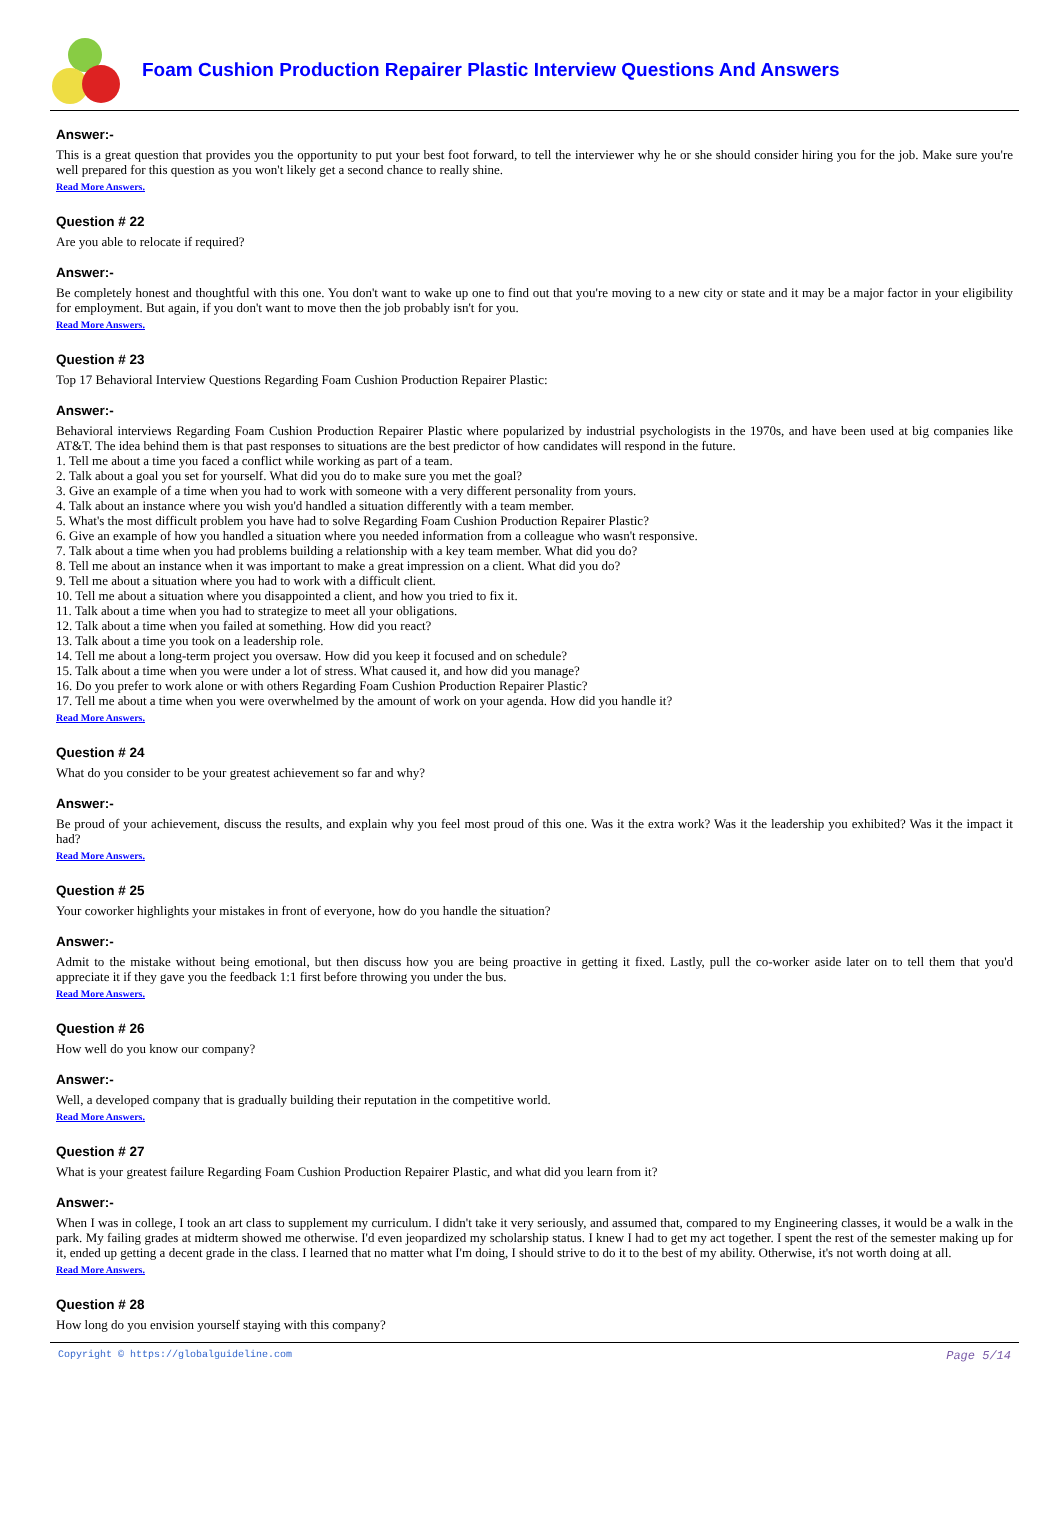Foam Cushion Production Repairer Plastic Interview Questions And Answers
Answer:-
This is a great question that provides you the opportunity to put your best foot forward, to tell the interviewer why he or she should consider hiring you for the job. Make sure you're well prepared for this question as you won't likely get a second chance to really shine.
Read More Answers.
Question # 22
Are you able to relocate if required?
Answer:-
Be completely honest and thoughtful with this one. You don't want to wake up one to find out that you're moving to a new city or state and it may be a major factor in your eligibility for employment. But again, if you don't want to move then the job probably isn't for you.
Read More Answers.
Question # 23
Top 17 Behavioral Interview Questions Regarding Foam Cushion Production Repairer Plastic:
Answer:-
Behavioral interviews Regarding Foam Cushion Production Repairer Plastic where popularized by industrial psychologists in the 1970s, and have been used at big companies like AT&T. The idea behind them is that past responses to situations are the best predictor of how candidates will respond in the future.
1. Tell me about a time you faced a conflict while working as part of a team.
2. Talk about a goal you set for yourself. What did you do to make sure you met the goal?
3. Give an example of a time when you had to work with someone with a very different personality from yours.
4. Talk about an instance where you wish you'd handled a situation differently with a team member.
5. What's the most difficult problem you have had to solve Regarding Foam Cushion Production Repairer Plastic?
6. Give an example of how you handled a situation where you needed information from a colleague who wasn't responsive.
7. Talk about a time when you had problems building a relationship with a key team member. What did you do?
8. Tell me about an instance when it was important to make a great impression on a client. What did you do?
9. Tell me about a situation where you had to work with a difficult client.
10. Tell me about a situation where you disappointed a client, and how you tried to fix it.
11. Talk about a time when you had to strategize to meet all your obligations.
12. Talk about a time when you failed at something. How did you react?
13. Talk about a time you took on a leadership role.
14. Tell me about a long-term project you oversaw. How did you keep it focused and on schedule?
15. Talk about a time when you were under a lot of stress. What caused it, and how did you manage?
16. Do you prefer to work alone or with others Regarding Foam Cushion Production Repairer Plastic?
17. Tell me about a time when you were overwhelmed by the amount of work on your agenda. How did you handle it?
Read More Answers.
Question # 24
What do you consider to be your greatest achievement so far and why?
Answer:-
Be proud of your achievement, discuss the results, and explain why you feel most proud of this one. Was it the extra work? Was it the leadership you exhibited? Was it the impact it had?
Read More Answers.
Question # 25
Your coworker highlights your mistakes in front of everyone, how do you handle the situation?
Answer:-
Admit to the mistake without being emotional, but then discuss how you are being proactive in getting it fixed. Lastly, pull the co-worker aside later on to tell them that you'd appreciate it if they gave you the feedback 1:1 first before throwing you under the bus.
Read More Answers.
Question # 26
How well do you know our company?
Answer:-
Well, a developed company that is gradually building their reputation in the competitive world.
Read More Answers.
Question # 27
What is your greatest failure Regarding Foam Cushion Production Repairer Plastic, and what did you learn from it?
Answer:-
When I was in college, I took an art class to supplement my curriculum. I didn't take it very seriously, and assumed that, compared to my Engineering classes, it would be a walk in the park. My failing grades at midterm showed me otherwise. I'd even jeopardized my scholarship status. I knew I had to get my act together. I spent the rest of the semester making up for it, ended up getting a decent grade in the class. I learned that no matter what I'm doing, I should strive to do it to the best of my ability. Otherwise, it's not worth doing at all.
Read More Answers.
Question # 28
How long do you envision yourself staying with this company?
Copyright © https://globalguideline.com Page 5/14